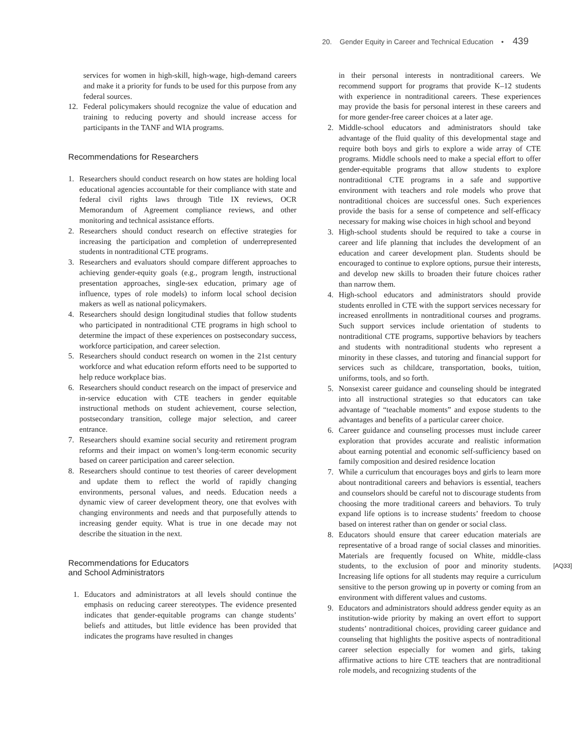20. Gender Equity in Career and Technical Education • 439
services for women in high-skill, high-wage, high-demand careers and make it a priority for funds to be used for this purpose from any federal sources.
12. Federal policymakers should recognize the value of education and training to reducing poverty and should increase access for participants in the TANF and WIA programs.
Recommendations for Researchers
1. Researchers should conduct research on how states are holding local educational agencies accountable for their compliance with state and federal civil rights laws through Title IX reviews, OCR Memorandum of Agreement compliance reviews, and other monitoring and technical assistance efforts.
2. Researchers should conduct research on effective strategies for increasing the participation and completion of underrepresented students in nontraditional CTE programs.
3. Researchers and evaluators should compare different approaches to achieving gender-equity goals (e.g., program length, instructional presentation approaches, single-sex education, primary age of influence, types of role models) to inform local school decision makers as well as national policymakers.
4. Researchers should design longitudinal studies that follow students who participated in nontraditional CTE programs in high school to determine the impact of these experiences on postsecondary success, workforce participation, and career selection.
5. Researchers should conduct research on women in the 21st century workforce and what education reform efforts need to be supported to help reduce workplace bias.
6. Researchers should conduct research on the impact of preservice and in-service education with CTE teachers in gender equitable instructional methods on student achievement, course selection, postsecondary transition, college major selection, and career entrance.
7. Researchers should examine social security and retirement program reforms and their impact on women’s long-term economic security based on career participation and career selection.
8. Researchers should continue to test theories of career development and update them to reflect the world of rapidly changing environments, personal values, and needs. Education needs a dynamic view of career development theory, one that evolves with changing environments and needs and that purposefully attends to increasing gender equity. What is true in one decade may not describe the situation in the next.
Recommendations for Educators
and School Administrators
1. Educators and administrators at all levels should continue the emphasis on reducing career stereotypes. The evidence presented indicates that gender-equitable programs can change students’ beliefs and attitudes, but little evidence has been provided that indicates the programs have resulted in changes
in their personal interests in nontraditional careers. We recommend support for programs that provide K–12 students with experience in nontraditional careers. These experiences may provide the basis for personal interest in these careers and for more gender-free career choices at a later age.
2. Middle-school educators and administrators should take advantage of the fluid quality of this developmental stage and require both boys and girls to explore a wide array of CTE programs. Middle schools need to make a special effort to offer gender-equitable programs that allow students to explore nontraditional CTE programs in a safe and supportive environment with teachers and role models who prove that nontraditional choices are successful ones. Such experiences provide the basis for a sense of competence and self-efficacy necessary for making wise choices in high school and beyond
3. High-school students should be required to take a course in career and life planning that includes the development of an education and career development plan. Students should be encouraged to continue to explore options, pursue their interests, and develop new skills to broaden their future choices rather than narrow them.
4. High-school educators and administrators should provide students enrolled in CTE with the support services necessary for increased enrollments in nontraditional courses and programs. Such support services include orientation of students to nontraditional CTE programs, supportive behaviors by teachers and students with nontraditional students who represent a minority in these classes, and tutoring and financial support for services such as childcare, transportation, books, tuition, uniforms, tools, and so forth.
5. Nonsexist career guidance and counseling should be integrated into all instructional strategies so that educators can take advantage of “teachable moments” and expose students to the advantages and benefits of a particular career choice.
6. Career guidance and counseling processes must include career exploration that provides accurate and realistic information about earning potential and economic self-sufficiency based on family composition and desired residence location
7. While a curriculum that encourages boys and girls to learn more about nontraditional careers and behaviors is essential, teachers and counselors should be careful not to discourage students from choosing the more traditional careers and behaviors. To truly expand life options is to increase students’ freedom to choose based on interest rather than on gender or social class.
8. Educators should ensure that career education materials are representative of a broad range of social classes and minorities. Materials are frequently focused on White, middle-class students, to the exclusion of poor and minority students. [AQ33] Increasing life options for all students may require a curriculum sensitive to the person growing up in poverty or coming from an environment with different values and customs.
9. Educators and administrators should address gender equity as an institution-wide priority by making an overt effort to support students’ nontraditional choices, providing career guidance and counseling that highlights the positive aspects of nontraditional career selection especially for women and girls, taking affirmative actions to hire CTE teachers that are nontraditional role models, and recognizing students of the